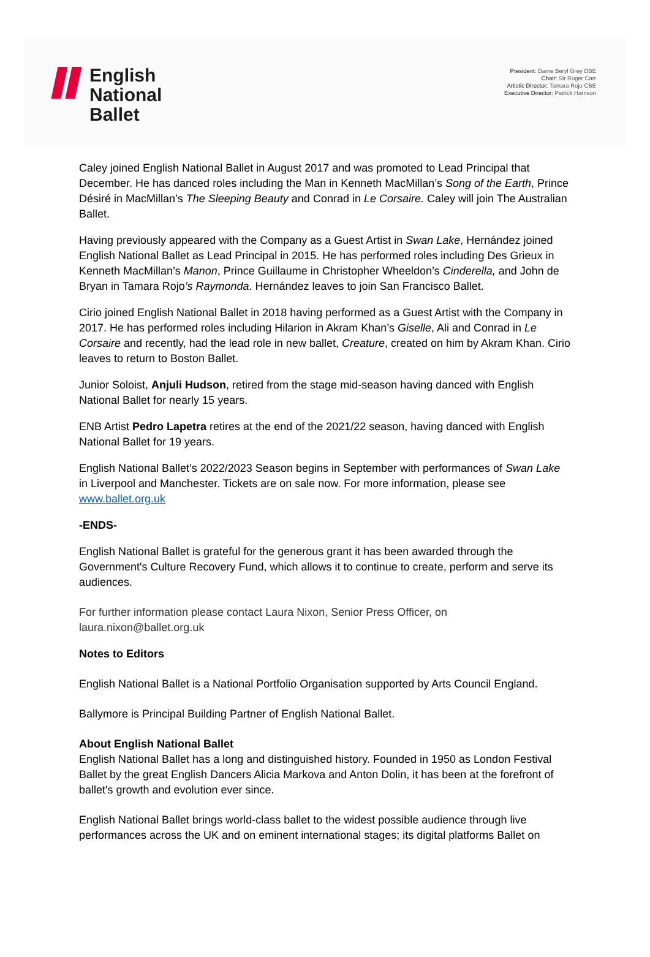English
National
Ballet
President: Dame Beryl Grey DBE
Chair: Sir Roger Carr
Artistic Director: Tamara Rojo CBE
Executive Director: Patrick Harrison
Caley joined English National Ballet in August 2017 and was promoted to Lead Principal that December. He has danced roles including the Man in Kenneth MacMillan’s Song of the Earth, Prince Désiré in MacMillan’s The Sleeping Beauty and Conrad in Le Corsaire. Caley will join The Australian Ballet.
Having previously appeared with the Company as a Guest Artist in Swan Lake, Hernández joined English National Ballet as Lead Principal in 2015. He has performed roles including Des Grieux in Kenneth MacMillan’s Manon, Prince Guillaume in Christopher Wheeldon’s Cinderella, and John de Bryan in Tamara Rojo’s Raymonda. Hernández leaves to join San Francisco Ballet.
Cirio joined English National Ballet in 2018 having performed as a Guest Artist with the Company in 2017. He has performed roles including Hilarion in Akram Khan’s Giselle, Ali and Conrad in Le Corsaire and recently, had the lead role in new ballet, Creature, created on him by Akram Khan. Cirio leaves to return to Boston Ballet.
Junior Soloist, Anjuli Hudson, retired from the stage mid-season having danced with English National Ballet for nearly 15 years.
ENB Artist Pedro Lapetra retires at the end of the 2021/22 season, having danced with English National Ballet for 19 years.
English National Ballet’s 2022/2023 Season begins in September with performances of Swan Lake in Liverpool and Manchester. Tickets are on sale now. For more information, please see www.ballet.org.uk
-ENDS-
English National Ballet is grateful for the generous grant it has been awarded through the Government's Culture Recovery Fund, which allows it to continue to create, perform and serve its audiences.
For further information please contact Laura Nixon, Senior Press Officer, on laura.nixon@ballet.org.uk
Notes to Editors
English National Ballet is a National Portfolio Organisation supported by Arts Council England.
Ballymore is Principal Building Partner of English National Ballet.
About English National Ballet
English National Ballet has a long and distinguished history. Founded in 1950 as London Festival Ballet by the great English Dancers Alicia Markova and Anton Dolin, it has been at the forefront of ballet's growth and evolution ever since.
English National Ballet brings world-class ballet to the widest possible audience through live performances across the UK and on eminent international stages; its digital platforms Ballet on